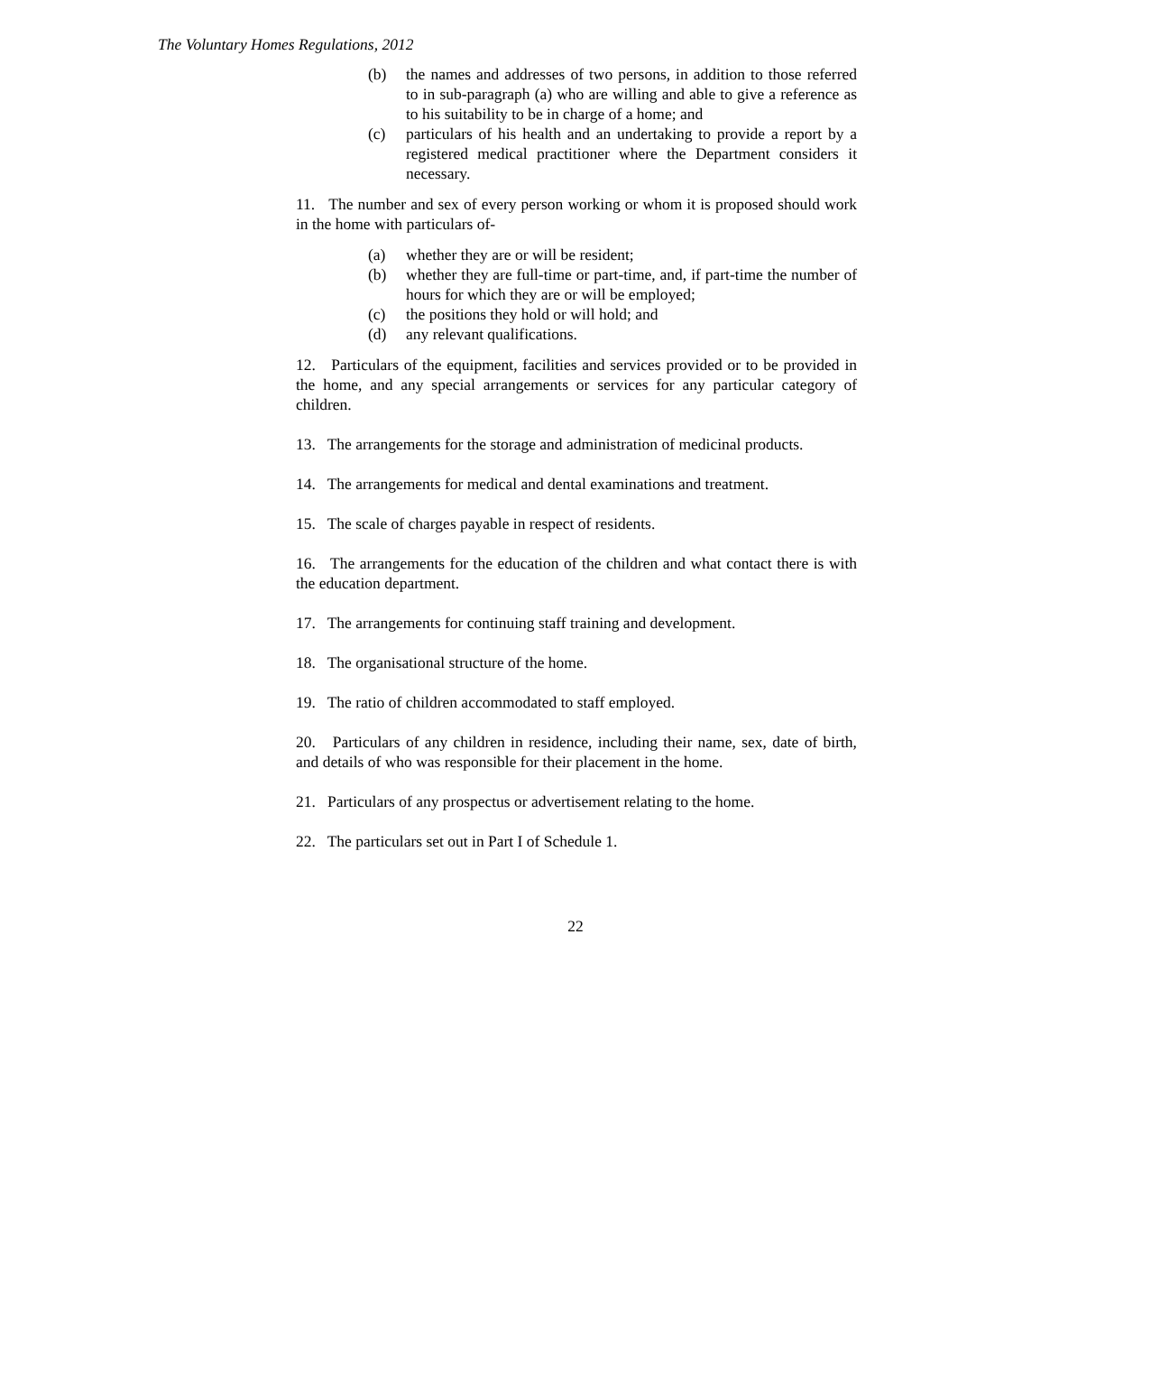The Voluntary Homes Regulations, 2012
(b) the names and addresses of two persons, in addition to those referred to in sub-paragraph (a) who are willing and able to give a reference as to his suitability to be in charge of a home; and
(c) particulars of his health and an undertaking to provide a report by a registered medical practitioner where the Department considers it necessary.
11. The number and sex of every person working or whom it is proposed should work in the home with particulars of-
(a) whether they are or will be resident;
(b) whether they are full-time or part-time, and, if part-time the number of hours for which they are or will be employed;
(c) the positions they hold or will hold; and
(d) any relevant qualifications.
12. Particulars of the equipment, facilities and services provided or to be provided in the home, and any special arrangements or services for any particular category of children.
13. The arrangements for the storage and administration of medicinal products.
14. The arrangements for medical and dental examinations and treatment.
15. The scale of charges payable in respect of residents.
16. The arrangements for the education of the children and what contact there is with the education department.
17. The arrangements for continuing staff training and development.
18. The organisational structure of the home.
19. The ratio of children accommodated to staff employed.
20. Particulars of any children in residence, including their name, sex, date of birth, and details of who was responsible for their placement in the home.
21. Particulars of any prospectus or advertisement relating to the home.
22. The particulars set out in Part I of Schedule 1.
22